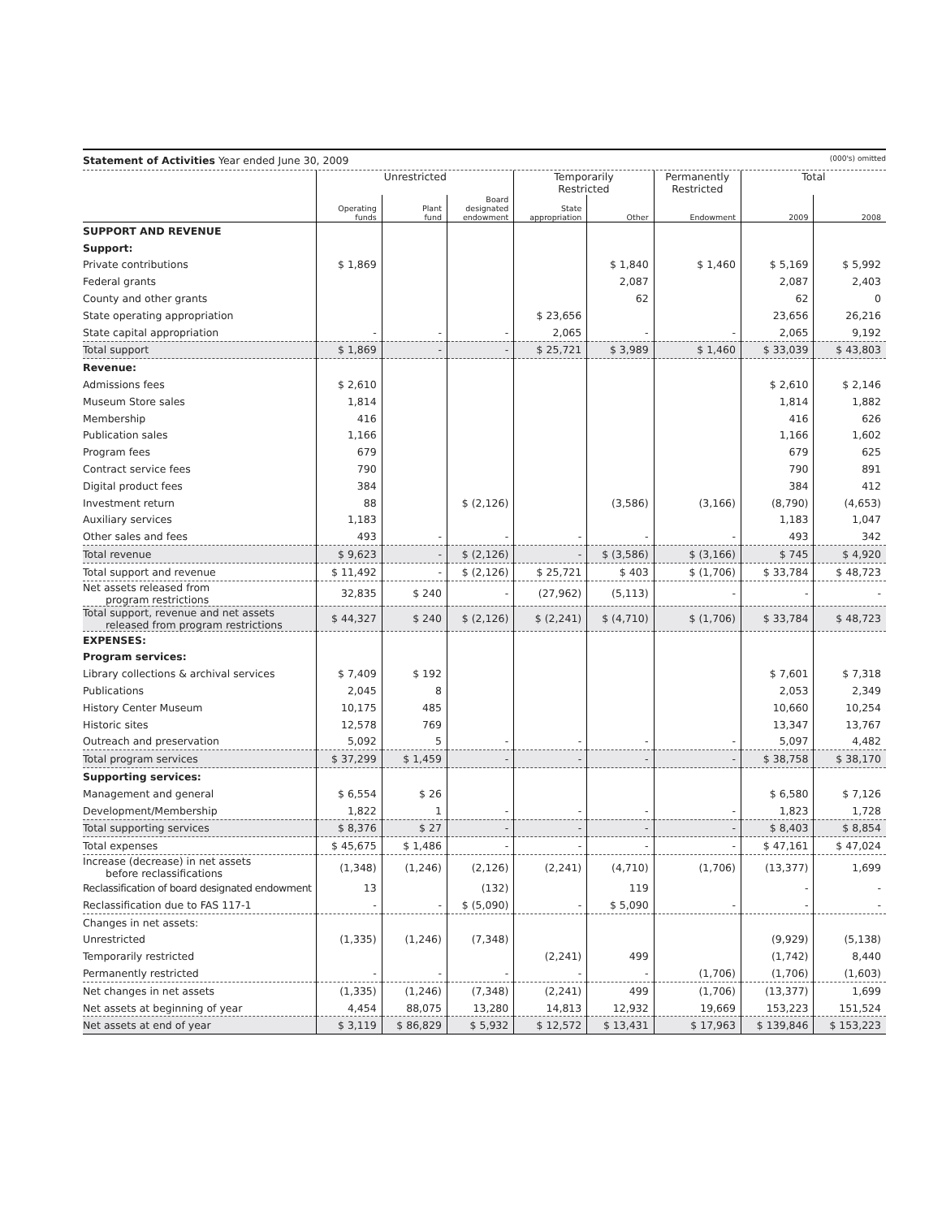Statement of Activities Year ended June 30, 2009 (000's) omitted
| | Unrestricted | | | Temporarily Restricted | | Permanently Restricted | Total | |
| --- | --- | --- | --- | --- | --- | --- | --- | --- |
| | Operating funds | Plant fund | Board designated endowment | State appropriation | Other | Endowment | 2009 | 2008 |
| SUPPORT AND REVENUE | | | | | | | | |
| Support: | | | | | | | | |
| Private contributions | $ 1,869 | | | | $ 1,840 | $ 1,460 | $ 5,169 | $ 5,992 |
| Federal grants | | | | | 2,087 | | 2,087 | 2,403 |
| County and other grants | | | | | 62 | | 62 | 0 |
| State operating appropriation | | | | $ 23,656 | | | 23,656 | 26,216 |
| State capital appropriation | - | - | - | 2,065 | - | - | 2,065 | 9,192 |
| Total support | $ 1,869 | - | - | $ 25,721 | $ 3,989 | $ 1,460 | $ 33,039 | $ 43,803 |
| Revenue: | | | | | | | | |
| Admissions fees | $ 2,610 | | | | | | $ 2,610 | $ 2,146 |
| Museum Store sales | 1,814 | | | | | | 1,814 | 1,882 |
| Membership | 416 | | | | | | 416 | 626 |
| Publication sales | 1,166 | | | | | | 1,166 | 1,602 |
| Program fees | 679 | | | | | | 679 | 625 |
| Contract service fees | 790 | | | | | | 790 | 891 |
| Digital product fees | 384 | | | | | | 384 | 412 |
| Investment return | 88 | | $ (2,126) | | (3,586) | (3,166) | (8,790) | (4,653) |
| Auxiliary services | 1,183 | | | | | | 1,183 | 1,047 |
| Other sales and fees | 493 | - | - | - | - | - | 493 | 342 |
| Total revenue | $ 9,623 | - | $ (2,126) | - | $ (3,586) | $ (3,166) | $ 745 | $ 4,920 |
| Total support and revenue | $ 11,492 | - | $ (2,126) | $ 25,721 | $ 403 | $ (1,706) | $ 33,784 | $ 48,723 |
| Net assets released from program restrictions | 32,835 | $ 240 | - | (27,962) | (5,113) | - | - | - |
| Total support, revenue and net assets released from program restrictions | $ 44,327 | $ 240 | $ (2,126) | $ (2,241) | $ (4,710) | $ (1,706) | $ 33,784 | $ 48,723 |
| EXPENSES: | | | | | | | | |
| Program services: | | | | | | | | |
| Library collections & archival services | $ 7,409 | $ 192 | | | | | $ 7,601 | $ 7,318 |
| Publications | 2,045 | 8 | | | | | 2,053 | 2,349 |
| History Center Museum | 10,175 | 485 | | | | | 10,660 | 10,254 |
| Historic sites | 12,578 | 769 | | | | | 13,347 | 13,767 |
| Outreach and preservation | 5,092 | 5 | - | - | - | - | 5,097 | 4,482 |
| Total program services | $ 37,299 | $ 1,459 | - | - | - | - | $ 38,758 | $ 38,170 |
| Supporting services: | | | | | | | | |
| Management and general | $ 6,554 | $ 26 | | | | | $ 6,580 | $ 7,126 |
| Development/Membership | 1,822 | 1 | - | - | - | - | 1,823 | 1,728 |
| Total supporting services | $ 8,376 | $ 27 | - | - | - | - | $ 8,403 | $ 8,854 |
| Total expenses | $ 45,675 | $ 1,486 | - | - | - | - | $ 47,161 | $ 47,024 |
| Increase (decrease) in net assets before reclassifications | (1,348) | (1,246) | (2,126) | (2,241) | (4,710) | (1,706) | (13,377) | 1,699 |
| Reclassification of board designated endowment | 13 | | (132) | | 119 | | - | - |
| Reclassification due to FAS 117-1 | - | - | $ (5,090) | - | $ 5,090 | - | - | - |
| Changes in net assets: | | | | | | | | |
| Unrestricted | (1,335) | (1,246) | (7,348) | | | | (9,929) | (5,138) |
| Temporarily restricted | | | | (2,241) | 499 | | (1,742) | 8,440 |
| Permanently restricted | - | - | - | - | - | (1,706) | (1,706) | (1,603) |
| Net changes in net assets | (1,335) | (1,246) | (7,348) | (2,241) | 499 | (1,706) | (13,377) | 1,699 |
| Net assets at beginning of year | 4,454 | 88,075 | 13,280 | 14,813 | 12,932 | 19,669 | 153,223 | 151,524 |
| Net assets at end of year | $ 3,119 | $ 86,829 | $ 5,932 | $ 12,572 | $ 13,431 | $ 17,963 | $ 139,846 | $ 153,223 |